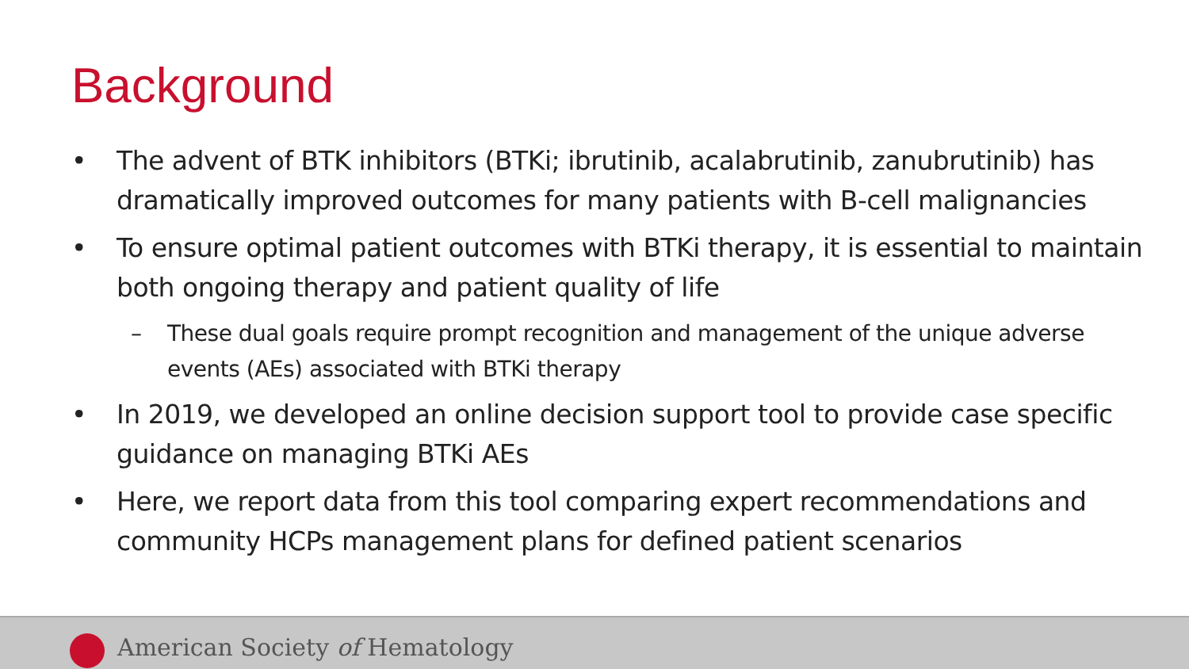Background
• The advent of BTK inhibitors (BTKi; ibrutinib, acalabrutinib, zanubrutinib) has dramatically improved outcomes for many patients with B-cell malignancies
• To ensure optimal patient outcomes with BTKi therapy, it is essential to maintain both ongoing therapy and patient quality of life
– These dual goals require prompt recognition and management of the unique adverse events (AEs) associated with BTKi therapy
• In 2019, we developed an online decision support tool to provide case specific guidance on managing BTKi AEs
• Here, we report data from this tool comparing expert recommendations and community HCPs management plans for defined patient scenarios
American Society of Hematology